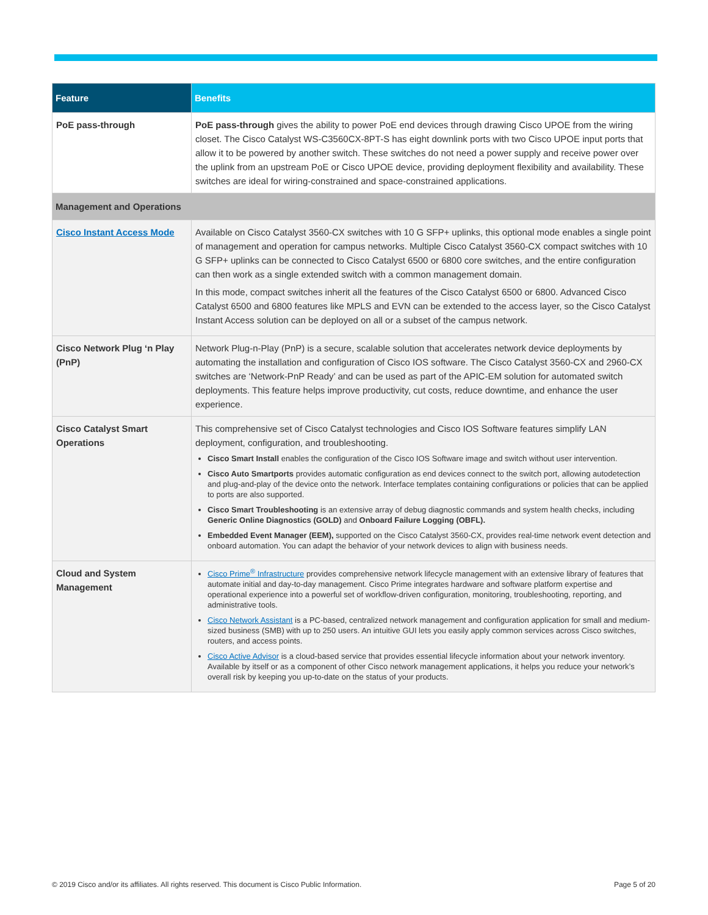| Feature | Benefits |
| --- | --- |
| PoE pass-through | PoE pass-through gives the ability to power PoE end devices through drawing Cisco UPOE from the wiring closet. The Cisco Catalyst WS-C3560CX-8PT-S has eight downlink ports with two Cisco UPOE input ports that allow it to be powered by another switch. These switches do not need a power supply and receive power over the uplink from an upstream PoE or Cisco UPOE device, providing deployment flexibility and availability. These switches are ideal for wiring-constrained and space-constrained applications. |
| Management and Operations | |
| Cisco Instant Access Mode | Available on Cisco Catalyst 3560-CX switches with 10 G SFP+ uplinks, this optional mode enables a single point of management and operation for campus networks. Multiple Cisco Catalyst 3560-CX compact switches with 10 G SFP+ uplinks can be connected to Cisco Catalyst 6500 or 6800 core switches, and the entire configuration can then work as a single extended switch with a common management domain. In this mode, compact switches inherit all the features of the Cisco Catalyst 6500 or 6800. Advanced Cisco Catalyst 6500 and 6800 features like MPLS and EVN can be extended to the access layer, so the Cisco Catalyst Instant Access solution can be deployed on all or a subset of the campus network. |
| Cisco Network Plug ‘n Play (PnP) | Network Plug-n-Play (PnP) is a secure, scalable solution that accelerates network device deployments by automating the installation and configuration of Cisco IOS software. The Cisco Catalyst 3560-CX and 2960-CX switches are ‘Network-PnP Ready’ and can be used as part of the APIC-EM solution for automated switch deployments. This feature helps improve productivity, cut costs, reduce downtime, and enhance the user experience. |
| Cisco Catalyst Smart Operations | This comprehensive set of Cisco Catalyst technologies and Cisco IOS Software features simplify LAN deployment, configuration, and troubleshooting. Cisco Smart Install enables the configuration of the Cisco IOS Software image and switch without user intervention. Cisco Auto Smartports provides automatic configuration as end devices connect to the switch port, allowing autodetection and plug-and-play of the device onto the network. Interface templates containing configurations or policies that can be applied to ports are also supported. Cisco Smart Troubleshooting is an extensive array of debug diagnostic commands and system health checks, including Generic Online Diagnostics (GOLD) and Onboard Failure Logging (OBFL). Embedded Event Manager (EEM), supported on the Cisco Catalyst 3560-CX, provides real-time network event detection and onboard automation. You can adapt the behavior of your network devices to align with business needs. |
| Cloud and System Management | Cisco Prime<sup>®</sup> Infrastructure provides comprehensive network lifecycle management with an extensive library of features that automate initial and day-to-day management. Cisco Prime integrates hardware and software platform expertise and operational experience into a powerful set of workflow-driven configuration, monitoring, troubleshooting, reporting, and administrative tools. Cisco Network Assistant is a PC-based, centralized network management and configuration application for small and medium-sized business (SMB) with up to 250 users. An intuitive GUI lets you easily apply common services across Cisco switches, routers, and access points. Cisco Active Advisor is a cloud-based service that provides essential lifecycle information about your network inventory. Available by itself or as a component of other Cisco network management applications, it helps you reduce your network’s overall risk by keeping you up-to-date on the status of your products. |
© 2019 Cisco and/or its affiliates. All rights reserved. This document is Cisco Public Information. Page 5 of 20